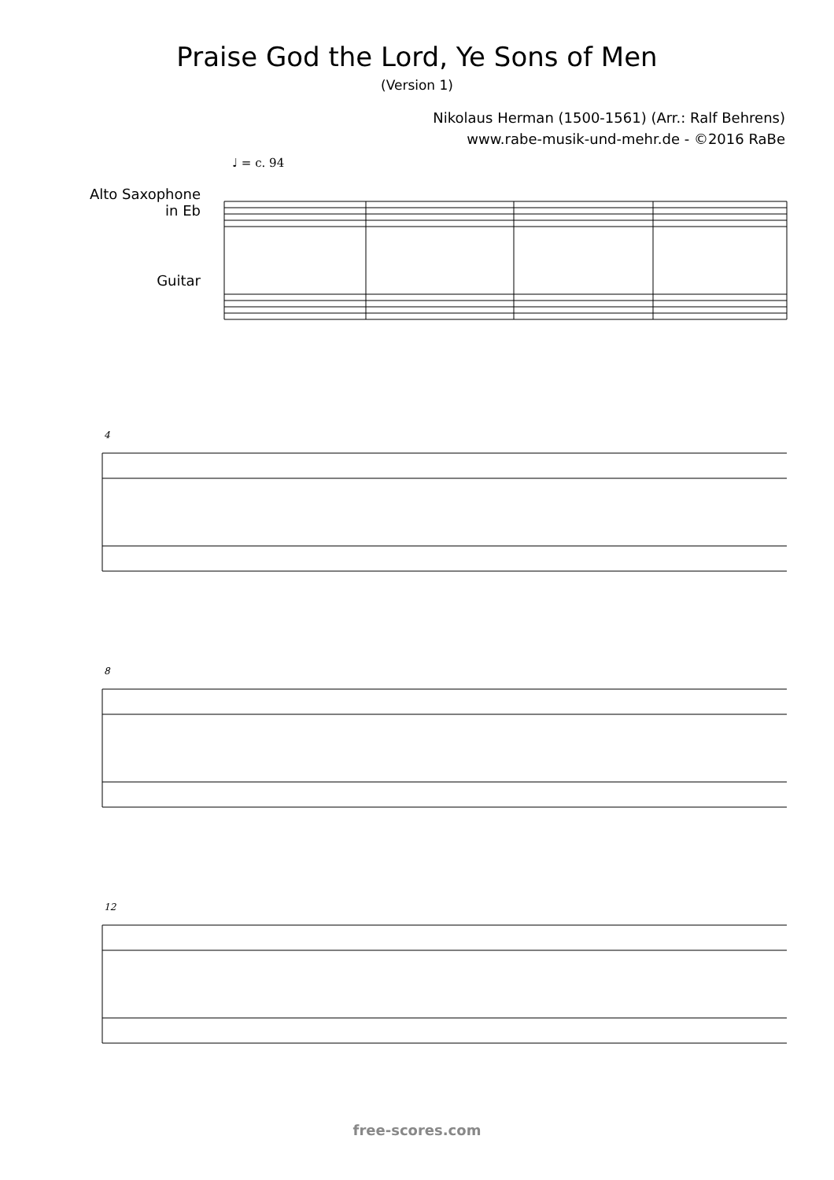Praise God the Lord, Ye Sons of Men
(Version 1)
Nikolaus Herman (1500-1561) (Arr.: Ralf Behrens)
www.rabe-musik-und-mehr.de - ©2016 RaBe
♩ = c. 94
Alto Saxophone
in Eb
Guitar
4
8
12
free-scores.com